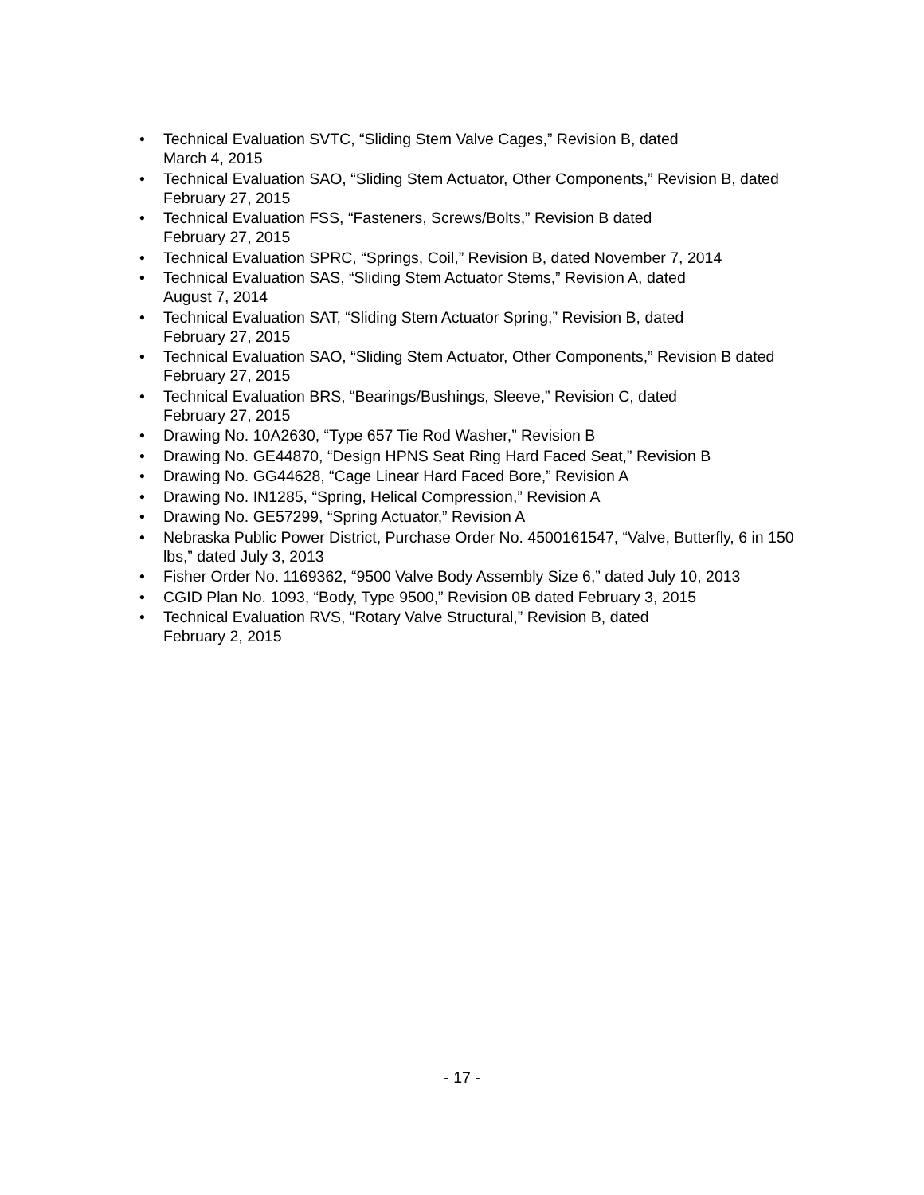• Technical Evaluation SVTC, “Sliding Stem Valve Cages,” Revision B, dated
March 4, 2015
• Technical Evaluation SAO, “Sliding Stem Actuator, Other Components,” Revision B, dated February 27, 2015
• Technical Evaluation FSS, “Fasteners, Screws/Bolts,” Revision B dated
February 27, 2015
• Technical Evaluation SPRC, “Springs, Coil,” Revision B, dated November 7, 2014
• Technical Evaluation SAS, “Sliding Stem Actuator Stems,” Revision A, dated
August 7, 2014
• Technical Evaluation SAT, “Sliding Stem Actuator Spring,” Revision B, dated
February 27, 2015
• Technical Evaluation SAO, “Sliding Stem Actuator, Other Components,” Revision B dated February 27, 2015
• Technical Evaluation BRS, “Bearings/Bushings, Sleeve,” Revision C, dated
February 27, 2015
• Drawing No. 10A2630, “Type 657 Tie Rod Washer,” Revision B
• Drawing No. GE44870, “Design HPNS Seat Ring Hard Faced Seat,” Revision B
• Drawing No. GG44628, “Cage Linear Hard Faced Bore,” Revision A
• Drawing No. IN1285, “Spring, Helical Compression,” Revision A
• Drawing No. GE57299, “Spring Actuator,” Revision A
• Nebraska Public Power District, Purchase Order No. 4500161547, “Valve, Butterfly, 6 in 150 lbs,” dated July 3, 2013
• Fisher Order No. 1169362, “9500 Valve Body Assembly Size 6,” dated July 10, 2013
• CGID Plan No. 1093, “Body, Type 9500,” Revision 0B dated February 3, 2015
• Technical Evaluation RVS, “Rotary Valve Structural,” Revision B, dated
February 2, 2015
- 17 -